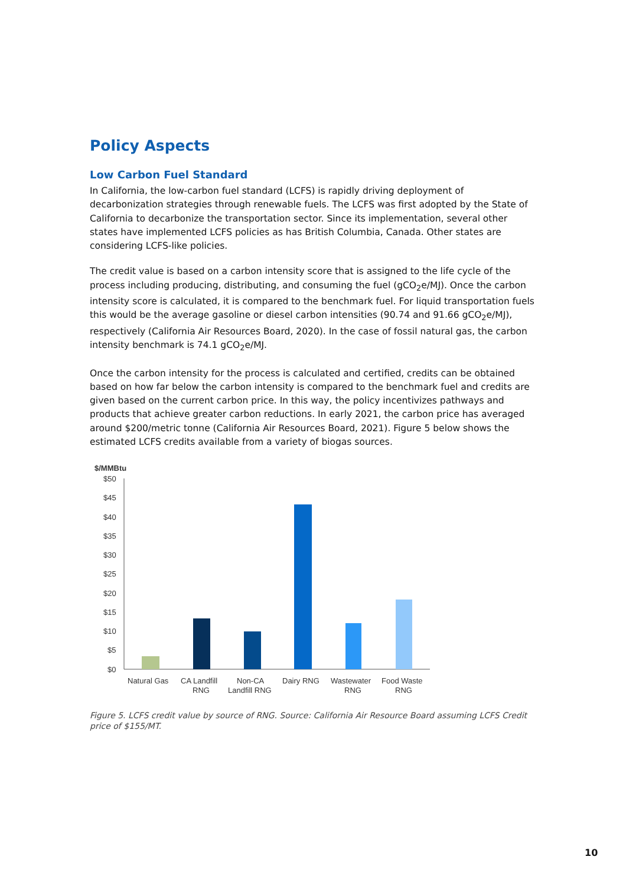Policy Aspects
Low Carbon Fuel Standard
In California, the low-carbon fuel standard (LCFS) is rapidly driving deployment of decarbonization strategies through renewable fuels. The LCFS was first adopted by the State of California to decarbonize the transportation sector. Since its implementation, several other states have implemented LCFS policies as has British Columbia, Canada. Other states are considering LCFS-like policies.
The credit value is based on a carbon intensity score that is assigned to the life cycle of the process including producing, distributing, and consuming the fuel (gCO<sub>2</sub>e/MJ). Once the carbon intensity score is calculated, it is compared to the benchmark fuel. For liquid transportation fuels this would be the average gasoline or diesel carbon intensities (90.74 and 91.66 gCO<sub>2</sub>e/MJ), respectively (California Air Resources Board, 2020). In the case of fossil natural gas, the carbon intensity benchmark is 74.1 gCO<sub>2</sub>e/MJ.
Once the carbon intensity for the process is calculated and certified, credits can be obtained based on how far below the carbon intensity is compared to the benchmark fuel and credits are given based on the current carbon price. In this way, the policy incentivizes pathways and products that achieve greater carbon reductions. In early 2021, the carbon price has averaged around $200/metric tonne (California Air Resources Board, 2021). Figure 5 below shows the estimated LCFS credits available from a variety of biogas sources.
$/MMBtu
$50
$45
$40
$35
$30
$25
$20
$15
$10
$5
$0
Natural Gas
CA Landfill
RNG
Non-CA
Landfill RNG
Dairy RNG
Wastewater
RNG
Food Waste
RNG
Figure 5. LCFS credit value by source of RNG. Source: California Air Resource Board assuming LCFS Credit price of $155/MT.
10